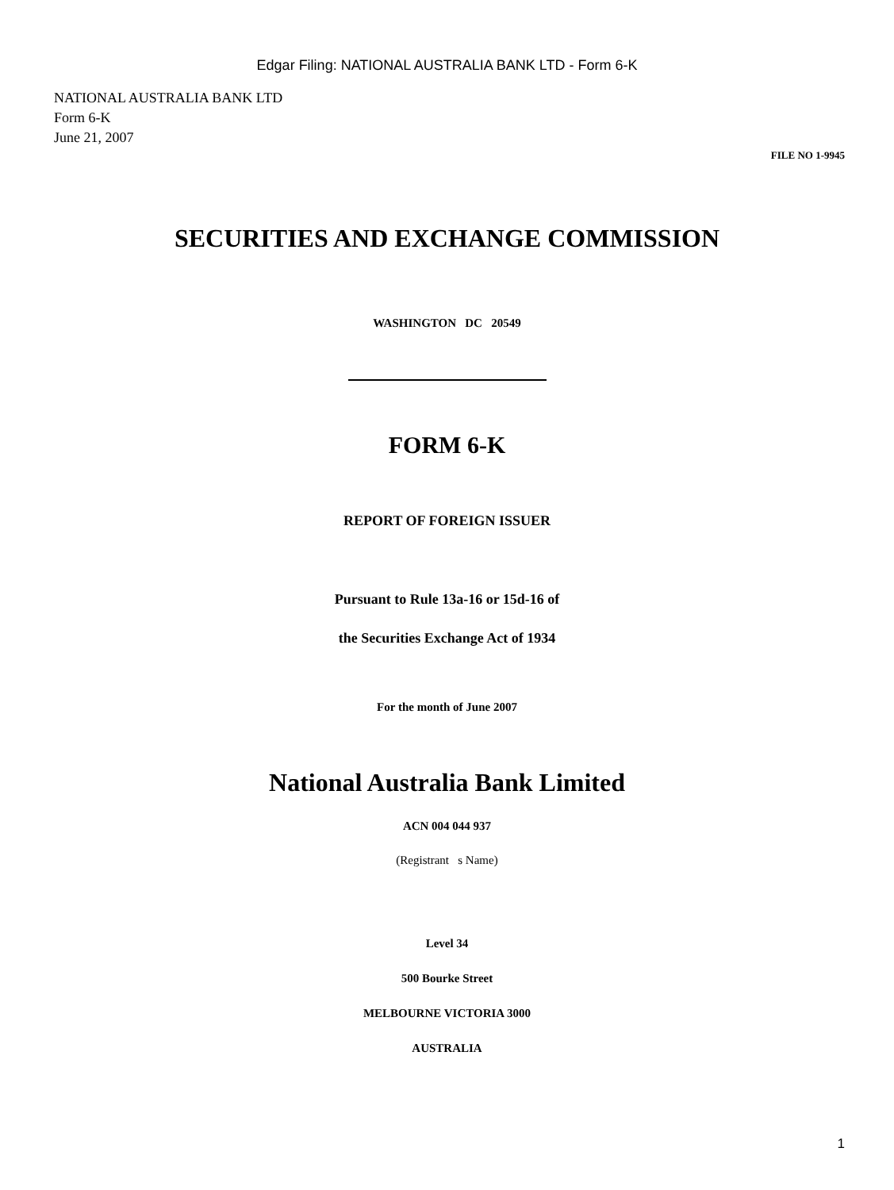Edgar Filing: NATIONAL AUSTRALIA BANK LTD - Form 6-K
NATIONAL AUSTRALIA BANK LTD
Form 6-K
June 21, 2007
FILE NO 1-9945
SECURITIES AND EXCHANGE COMMISSION
WASHINGTON DC 20549
FORM 6-K
REPORT OF FOREIGN ISSUER
Pursuant to Rule 13a-16 or 15d-16 of
the Securities Exchange Act of 1934
For the month of June 2007
National Australia Bank Limited
ACN 004 044 937
(Registrant s Name)
Level 34
500 Bourke Street
MELBOURNE VICTORIA 3000
AUSTRALIA
1